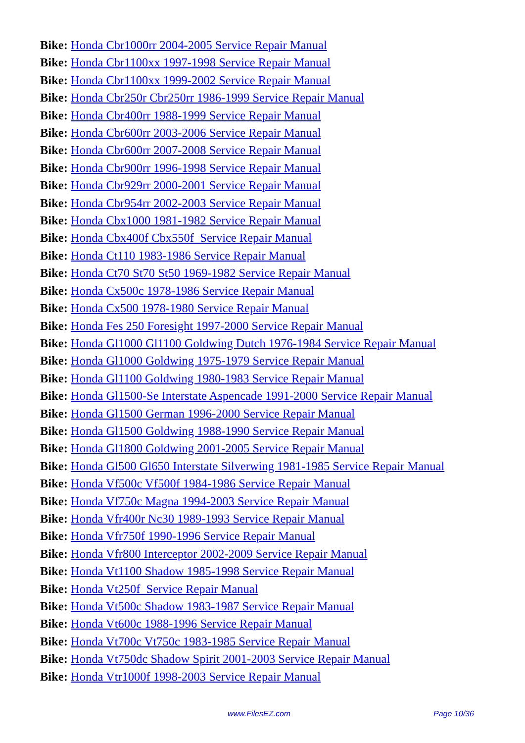Bike: Honda Cbr1000rr 2004-2005 Service Repair Manual
Bike: Honda Cbr1100xx 1997-1998 Service Repair Manual
Bike: Honda Cbr1100xx 1999-2002 Service Repair Manual
Bike: Honda Cbr250r Cbr250rr 1986-1999 Service Repair Manual
Bike: Honda Cbr400rr 1988-1999 Service Repair Manual
Bike: Honda Cbr600rr 2003-2006 Service Repair Manual
Bike: Honda Cbr600rr 2007-2008 Service Repair Manual
Bike: Honda Cbr900rr 1996-1998 Service Repair Manual
Bike: Honda Cbr929rr 2000-2001 Service Repair Manual
Bike: Honda Cbr954rr 2002-2003 Service Repair Manual
Bike: Honda Cbx1000 1981-1982 Service Repair Manual
Bike: Honda Cbx400f Cbx550f Service Repair Manual
Bike: Honda Ct110 1983-1986 Service Repair Manual
Bike: Honda Ct70 St70 St50 1969-1982 Service Repair Manual
Bike: Honda Cx500c 1978-1986 Service Repair Manual
Bike: Honda Cx500 1978-1980 Service Repair Manual
Bike: Honda Fes 250 Foresight 1997-2000 Service Repair Manual
Bike: Honda Gl1000 Gl1100 Goldwing Dutch 1976-1984 Service Repair Manual
Bike: Honda Gl1000 Goldwing 1975-1979 Service Repair Manual
Bike: Honda Gl1100 Goldwing 1980-1983 Service Repair Manual
Bike: Honda Gl1500-Se Interstate Aspencade 1991-2000 Service Repair Manual
Bike: Honda Gl1500 German 1996-2000 Service Repair Manual
Bike: Honda Gl1500 Goldwing 1988-1990 Service Repair Manual
Bike: Honda Gl1800 Goldwing 2001-2005 Service Repair Manual
Bike: Honda Gl500 Gl650 Interstate Silverwing 1981-1985 Service Repair Manual
Bike: Honda Vf500c Vf500f 1984-1986 Service Repair Manual
Bike: Honda Vf750c Magna 1994-2003 Service Repair Manual
Bike: Honda Vfr400r Nc30 1989-1993 Service Repair Manual
Bike: Honda Vfr750f 1990-1996 Service Repair Manual
Bike: Honda Vfr800 Interceptor 2002-2009 Service Repair Manual
Bike: Honda Vt1100 Shadow 1985-1998 Service Repair Manual
Bike: Honda Vt250f Service Repair Manual
Bike: Honda Vt500c Shadow 1983-1987 Service Repair Manual
Bike: Honda Vt600c 1988-1996 Service Repair Manual
Bike: Honda Vt700c Vt750c 1983-1985 Service Repair Manual
Bike: Honda Vt750dc Shadow Spirit 2001-2003 Service Repair Manual
Bike: Honda Vtr1000f 1998-2003 Service Repair Manual
www.FilesEZ.com Page 10/36